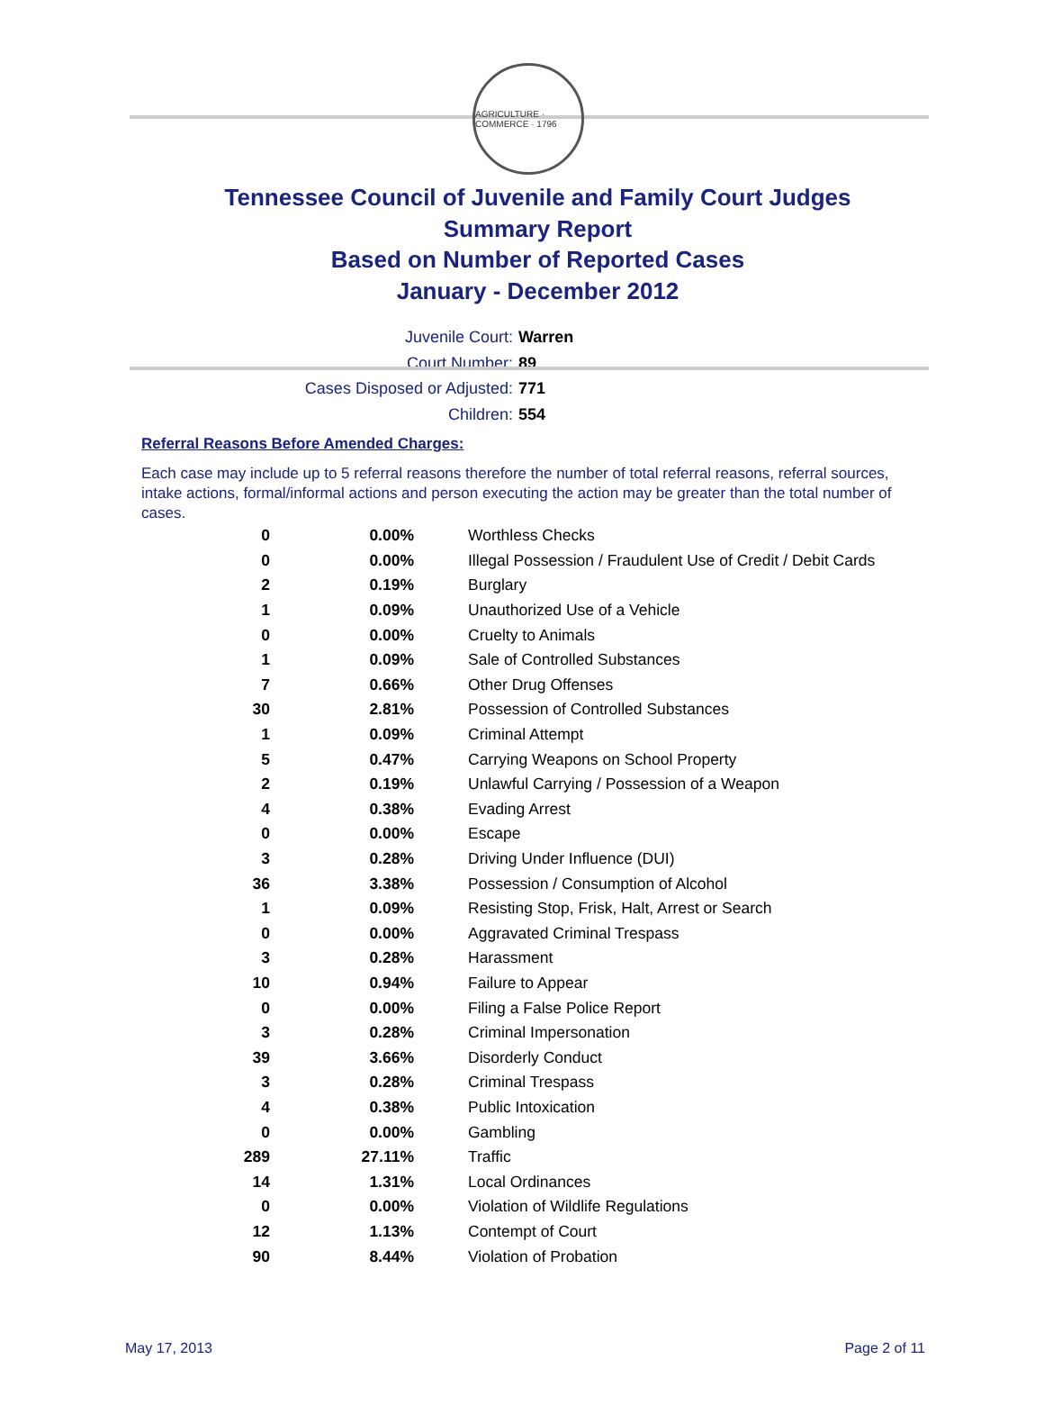AGRICULTURE · COMMERCE · 1796
Tennessee Council of Juvenile and Family Court Judges
Summary Report
Based on Number of Reported Cases
January - December 2012
Juvenile Court: Warren
Court Number: 89
Cases Disposed or Adjusted: 771
Children: 554
Referral Reasons Before Amended Charges:
Each case may include up to 5 referral reasons therefore the number of total referral reasons, referral sources, intake actions, formal/informal actions and person executing the action may be greater than the total number of cases.
| 0 | 0.00% | Worthless Checks |
| 0 | 0.00% | Illegal Possession / Fraudulent Use of Credit / Debit Cards |
| 2 | 0.19% | Burglary |
| 1 | 0.09% | Unauthorized Use of a Vehicle |
| 0 | 0.00% | Cruelty to Animals |
| 1 | 0.09% | Sale of Controlled Substances |
| 7 | 0.66% | Other Drug Offenses |
| 30 | 2.81% | Possession of Controlled Substances |
| 1 | 0.09% | Criminal Attempt |
| 5 | 0.47% | Carrying Weapons on School Property |
| 2 | 0.19% | Unlawful Carrying / Possession of a Weapon |
| 4 | 0.38% | Evading Arrest |
| 0 | 0.00% | Escape |
| 3 | 0.28% | Driving Under Influence (DUI) |
| 36 | 3.38% | Possession / Consumption of Alcohol |
| 1 | 0.09% | Resisting Stop, Frisk, Halt, Arrest or Search |
| 0 | 0.00% | Aggravated Criminal Trespass |
| 3 | 0.28% | Harassment |
| 10 | 0.94% | Failure to Appear |
| 0 | 0.00% | Filing a False Police Report |
| 3 | 0.28% | Criminal Impersonation |
| 39 | 3.66% | Disorderly Conduct |
| 3 | 0.28% | Criminal Trespass |
| 4 | 0.38% | Public Intoxication |
| 0 | 0.00% | Gambling |
| 289 | 27.11% | Traffic |
| 14 | 1.31% | Local Ordinances |
| 0 | 0.00% | Violation of Wildlife Regulations |
| 12 | 1.13% | Contempt of Court |
| 90 | 8.44% | Violation of Probation |
May 17, 2013 Page 2 of 11